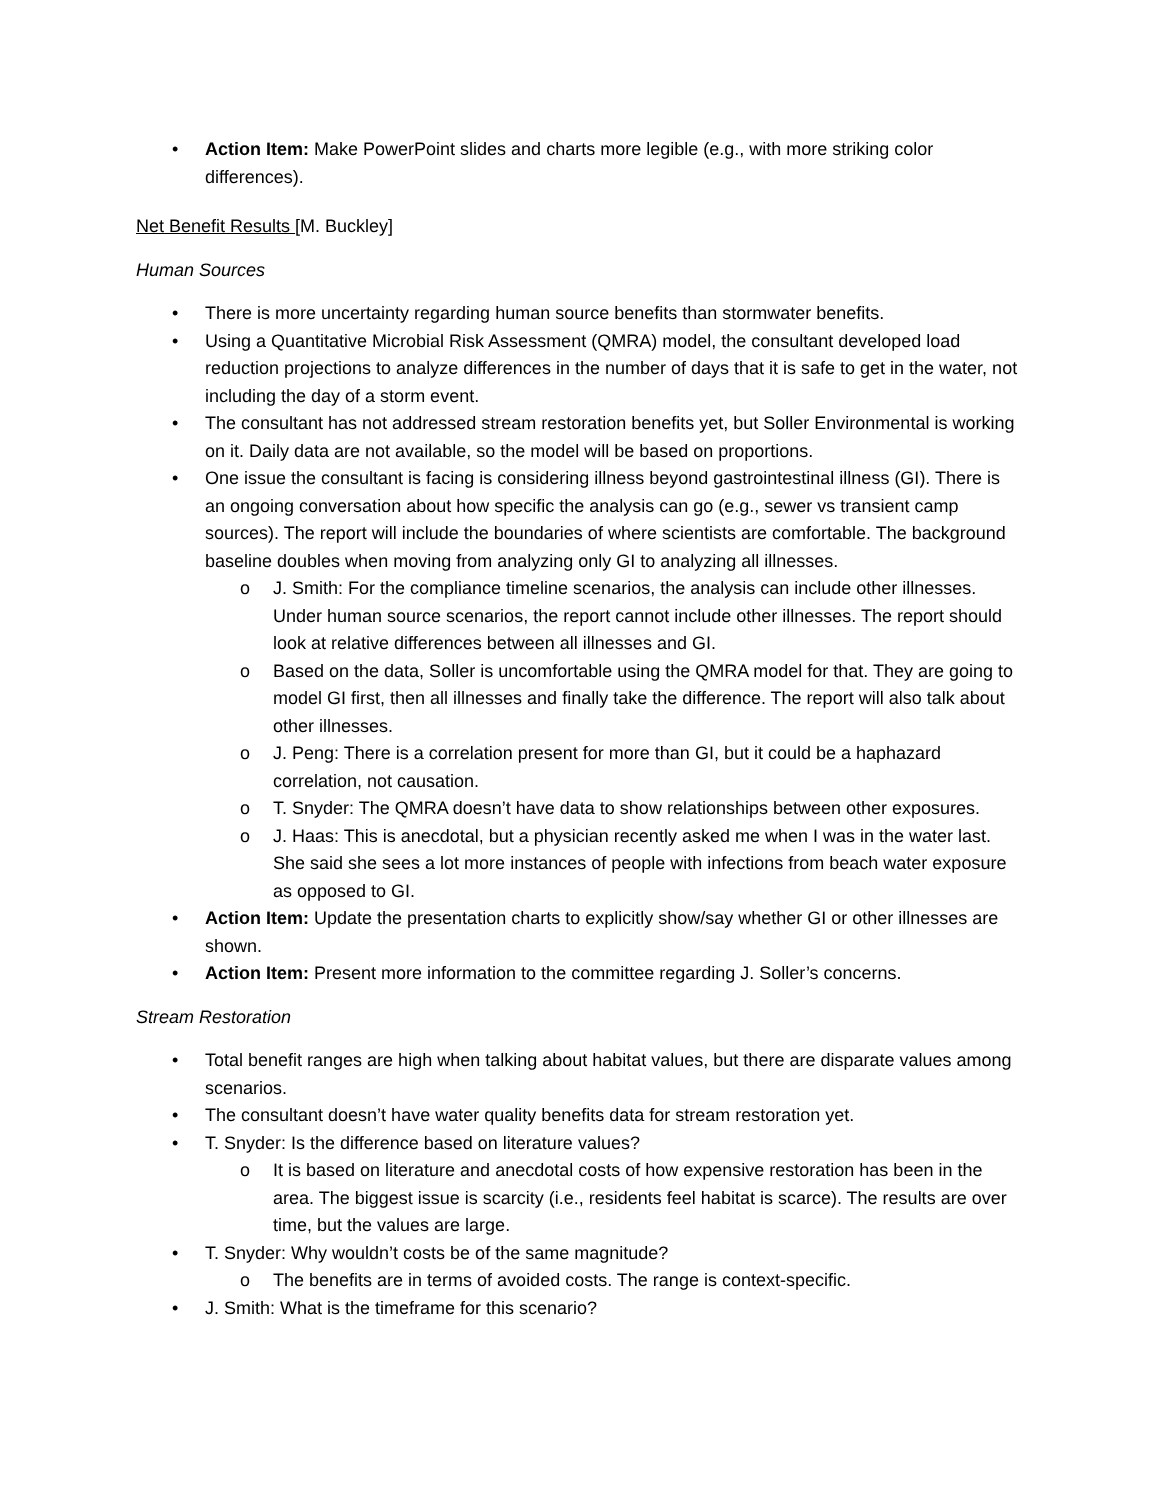• Action Item: Make PowerPoint slides and charts more legible (e.g., with more striking color differences).
Net Benefit Results [M. Buckley]
Human Sources
• There is more uncertainty regarding human source benefits than stormwater benefits.
• Using a Quantitative Microbial Risk Assessment (QMRA) model, the consultant developed load reduction projections to analyze differences in the number of days that it is safe to get in the water, not including the day of a storm event.
• The consultant has not addressed stream restoration benefits yet, but Soller Environmental is working on it. Daily data are not available, so the model will be based on proportions.
• One issue the consultant is facing is considering illness beyond gastrointestinal illness (GI). There is an ongoing conversation about how specific the analysis can go (e.g., sewer vs transient camp sources). The report will include the boundaries of where scientists are comfortable. The background baseline doubles when moving from analyzing only GI to analyzing all illnesses.
o J. Smith: For the compliance timeline scenarios, the analysis can include other illnesses. Under human source scenarios, the report cannot include other illnesses. The report should look at relative differences between all illnesses and GI.
o Based on the data, Soller is uncomfortable using the QMRA model for that. They are going to model GI first, then all illnesses and finally take the difference. The report will also talk about other illnesses.
o J. Peng: There is a correlation present for more than GI, but it could be a haphazard correlation, not causation.
o T. Snyder: The QMRA doesn’t have data to show relationships between other exposures.
o J. Haas: This is anecdotal, but a physician recently asked me when I was in the water last. She said she sees a lot more instances of people with infections from beach water exposure as opposed to GI.
• Action Item: Update the presentation charts to explicitly show/say whether GI or other illnesses are shown.
• Action Item: Present more information to the committee regarding J. Soller’s concerns.
Stream Restoration
• Total benefit ranges are high when talking about habitat values, but there are disparate values among scenarios.
• The consultant doesn’t have water quality benefits data for stream restoration yet.
• T. Snyder: Is the difference based on literature values?
o It is based on literature and anecdotal costs of how expensive restoration has been in the area. The biggest issue is scarcity (i.e., residents feel habitat is scarce). The results are over time, but the values are large.
• T. Snyder: Why wouldn’t costs be of the same magnitude?
o The benefits are in terms of avoided costs. The range is context-specific.
• J. Smith: What is the timeframe for this scenario?